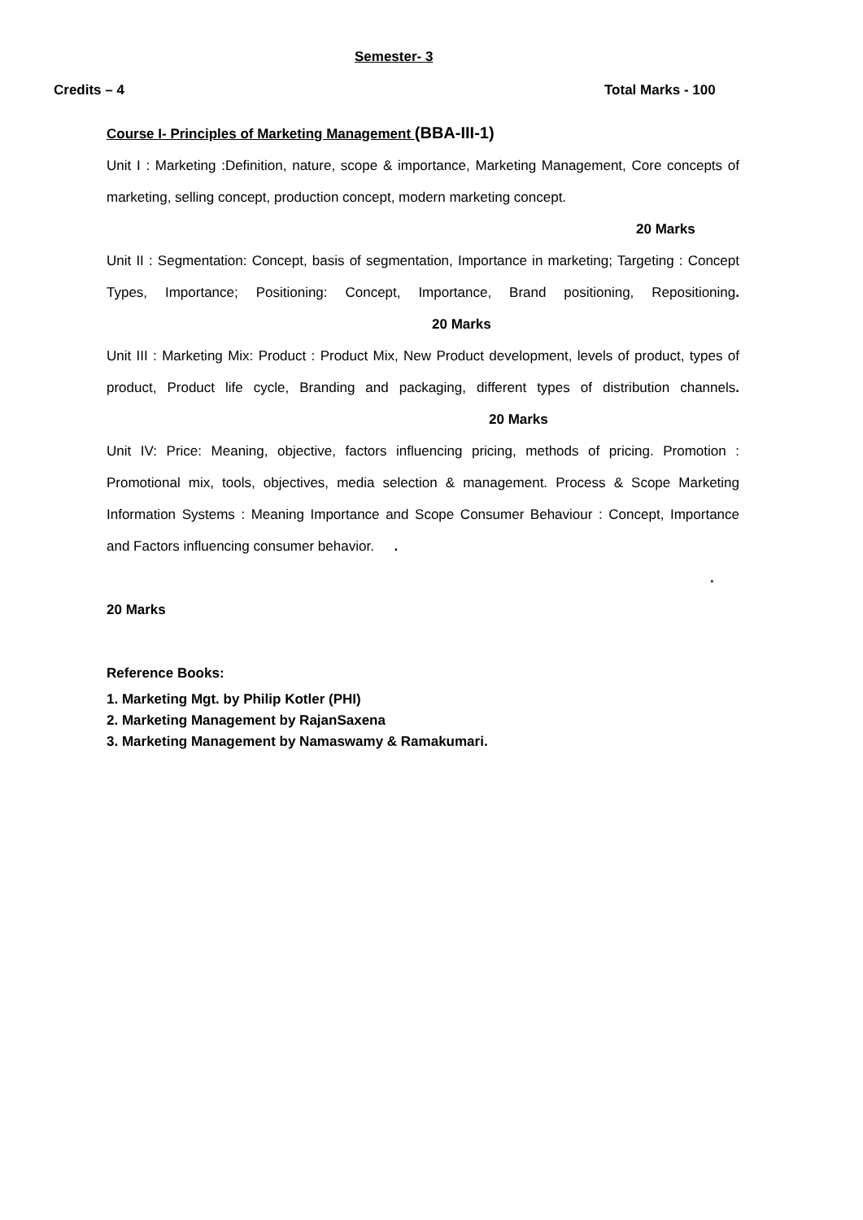Semester- 3
Credits – 4 Total Marks - 100
Course I- Principles of Marketing Management (BBA-III-1)
Unit I : Marketing :Definition, nature, scope & importance, Marketing Management, Core concepts of marketing, selling concept, production concept, modern marketing concept.
20 Marks
Unit II : Segmentation: Concept, basis of segmentation, Importance in marketing; Targeting : Concept Types, Importance; Positioning: Concept, Importance, Brand positioning, Repositioning. 20 Marks
Unit III : Marketing Mix: Product : Product Mix, New Product development, levels of product, types of product, Product life cycle, Branding and packaging, different types of distribution channels. 20 Marks
Unit IV: Price: Meaning, objective, factors influencing pricing, methods of pricing. Promotion : Promotional mix, tools, objectives, media selection & management. Process & Scope Marketing Information Systems : Meaning Importance and Scope Consumer Behaviour : Concept, Importance and Factors influencing consumer behavior. .
.
20 Marks
Reference Books:
1. Marketing Mgt. by Philip Kotler (PHI)
2. Marketing Management by RajanSaxena
3. Marketing Management by Namaswamy & Ramakumari.